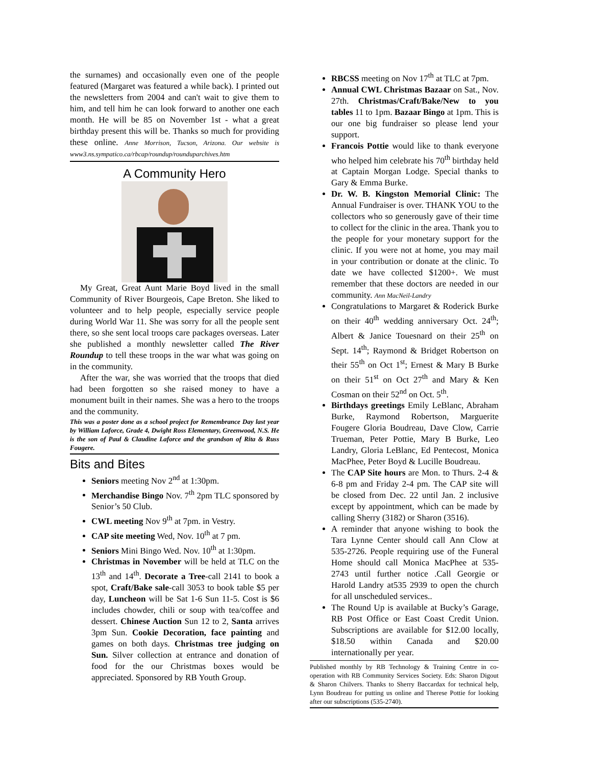the surnames) and occasionally even one of the people featured (Margaret was featured a while back). I printed out the newsletters from 2004 and can't wait to give them to him, and tell him he can look forward to another one each month. He will be 85 on November 1st - what a great birthday present this will be. Thanks so much for providing these online. Anne Morrison, Tucson, Arizona. Our website is www3.ns.sympatico.ca/rbcap/roundup/rounduparchives.htm
A Community Hero
My Great, Great Aunt Marie Boyd lived in the small Community of River Bourgeois, Cape Breton. She liked to volunteer and to help people, especially service people during World War 11. She was sorry for all the people sent there, so she sent local troops care packages overseas. Later she published a monthly newsletter called The River Roundup to tell these troops in the war what was going on in the community.
After the war, she was worried that the troops that died had been forgotten so she raised money to have a monument built in their names. She was a hero to the troops and the community.
This was a poster done as a school project for Remembrance Day last year by William Laforce, Grade 4, Dwight Ross Elementary, Greenwood, N.S. He is the son of Paul & Claudine Laforce and the grandson of Rita & Russ Fougere.
Bits and Bites
Seniors meeting Nov 2<sup>nd</sup> at 1:30pm.
Merchandise Bingo Nov. 7<sup>th</sup> 2pm TLC sponsored by Senior’s 50 Club.
CWL meeting Nov 9<sup>th</sup> at 7pm. in Vestry.
CAP site meeting Wed, Nov. 10<sup>th</sup> at 7 pm.
Seniors Mini Bingo Wed. Nov. 10<sup>th</sup> at 1:30pm.
Christmas in November will be held at TLC on the 13<sup>th</sup> and 14<sup>th</sup>. Decorate a Tree-call 2141 to book a spot, Craft/Bake sale-call 3053 to book table $5 per day, Luncheon will be Sat 1-6 Sun 11-5. Cost is $6 includes chowder, chili or soup with tea/coffee and dessert. Chinese Auction Sun 12 to 2, Santa arrives 3pm Sun. Cookie Decoration, face painting and games on both days. Christmas tree judging on Sun. Silver collection at entrance and donation of food for the our Christmas boxes would be appreciated. Sponsored by RB Youth Group.
RBCSS meeting on Nov 17<sup>th</sup> at TLC at 7pm.
Annual CWL Christmas Bazaar on Sat., Nov. 27th. Christmas/Craft/Bake/New to you tables 11 to 1pm. Bazaar Bingo at 1pm. This is our one big fundraiser so please lend your support.
Francois Pottie would like to thank everyone who helped him celebrate his 70<sup>th</sup> birthday held at Captain Morgan Lodge. Special thanks to Gary & Emma Burke.
Dr. W. B. Kingston Memorial Clinic: The Annual Fundraiser is over. THANK YOU to the collectors who so generously gave of their time to collect for the clinic in the area. Thank you to the people for your monetary support for the clinic. If you were not at home, you may mail in your contribution or donate at the clinic. To date we have collected $1200+. We must remember that these doctors are needed in our community. Ann MacNeil-Landry
Congratulations to Margaret & Roderick Burke on their 40<sup>th</sup> wedding anniversary Oct. 24<sup>th</sup>; Albert & Janice Touesnard on their 25<sup>th</sup> on Sept. 14<sup>th</sup>; Raymond & Bridget Robertson on their 55<sup>th</sup> on Oct 1<sup>st</sup>; Ernest & Mary B Burke on their 51<sup>st</sup> on Oct 27<sup>th</sup> and Mary & Ken Cosman on their 52<sup>nd</sup> on Oct. 5<sup>th</sup>.
Birthdays greetings Emily LeBlanc, Abraham Burke, Raymond Robertson, Marguerite Fougere Gloria Boudreau, Dave Clow, Carrie Trueman, Peter Pottie, Mary B Burke, Leo Landry, Gloria LeBlanc, Ed Pentecost, Monica MacPhee, Peter Boyd & Lucille Boudreau.
The CAP Site hours are Mon. to Thurs. 2-4 & 6-8 pm and Friday 2-4 pm. The CAP site will be closed from Dec. 22 until Jan. 2 inclusive except by appointment, which can be made by calling Sherry (3182) or Sharon (3516).
A reminder that anyone wishing to book the Tara Lynne Center should call Ann Clow at 535-2726. People requiring use of the Funeral Home should call Monica MacPhee at 535-2743 until further notice .Call Georgie or Harold Landry at535 2939 to open the church for all unscheduled services..
The Round Up is available at Bucky’s Garage, RB Post Office or East Coast Credit Union. Subscriptions are available for $12.00 locally, $18.50 within Canada and $20.00 internationally per year.
Published monthly by RB Technology & Training Centre in co-operation with RB Community Services Society. Eds: Sharon Digout & Sharon Chilvers. Thanks to Sherry Baccardax for technical help, Lynn Boudreau for putting us online and Therese Pottie for looking after our subscriptions (535-2740).